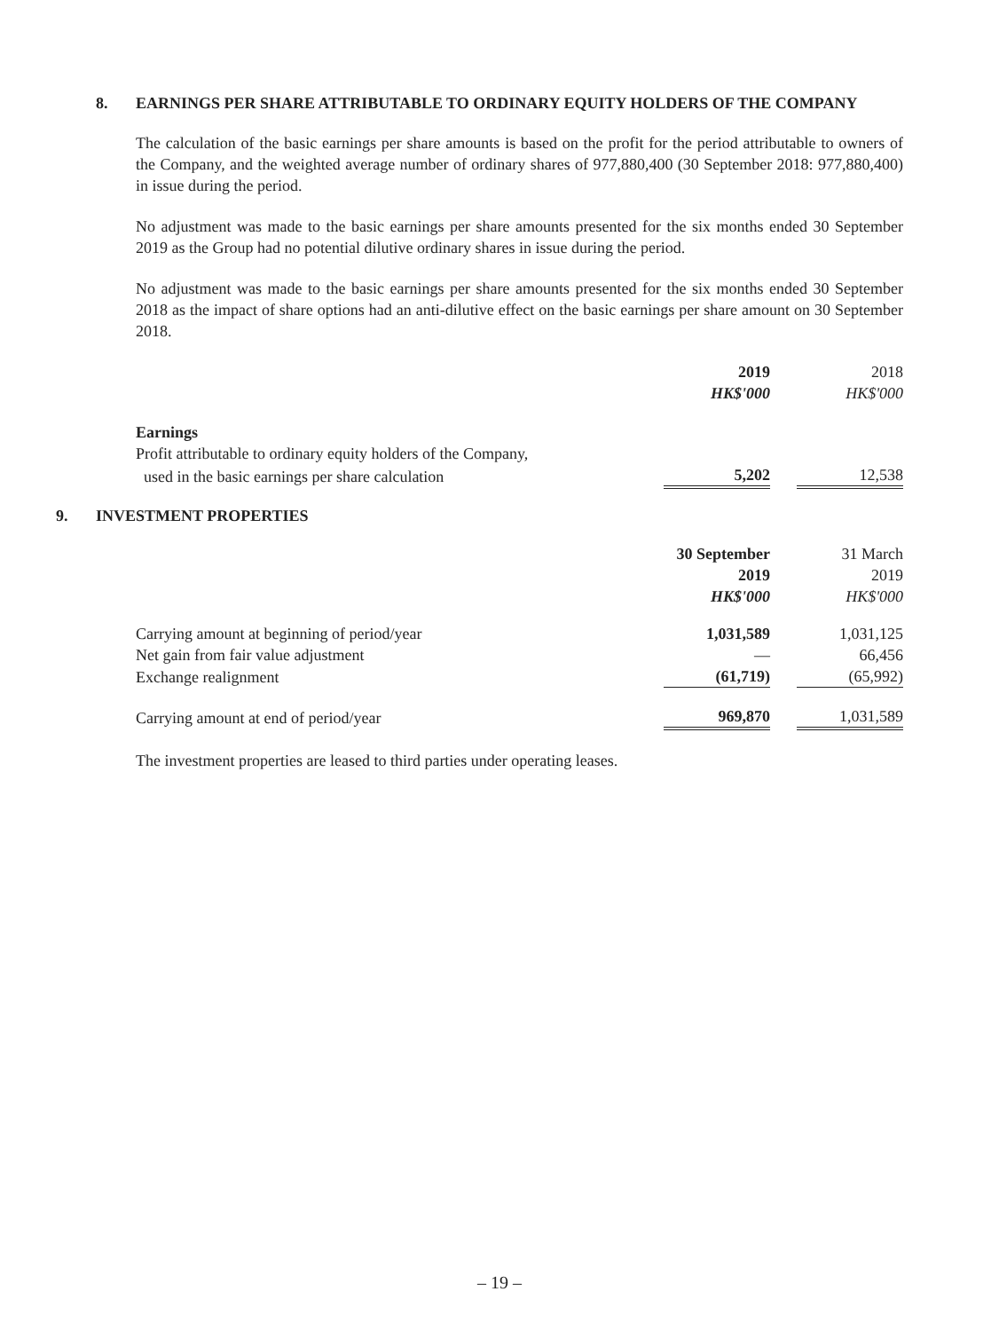8. EARNINGS PER SHARE ATTRIBUTABLE TO ORDINARY EQUITY HOLDERS OF THE COMPANY
The calculation of the basic earnings per share amounts is based on the profit for the period attributable to owners of the Company, and the weighted average number of ordinary shares of 977,880,400 (30 September 2018: 977,880,400) in issue during the period.
No adjustment was made to the basic earnings per share amounts presented for the six months ended 30 September 2019 as the Group had no potential dilutive ordinary shares in issue during the period.
No adjustment was made to the basic earnings per share amounts presented for the six months ended 30 September 2018 as the impact of share options had an anti-dilutive effect on the basic earnings per share amount on 30 September 2018.
| | 2019 | | 2018 |
| | HK$'000 | | HK$'000 |
| Earnings | | | |
| Profit attributable to ordinary equity holders of the Company, | | | |
| used in the basic earnings per share calculation | 5,202 | | 12,538 |
9. INVESTMENT PROPERTIES
| | 30 September | | 31 March |
| | 2019 | | 2019 |
| | HK$'000 | | HK$'000 |
| Carrying amount at beginning of period/year | 1,031,589 | | 1,031,125 |
| Net gain from fair value adjustment | — | | 66,456 |
| Exchange realignment | (61,719) | | (65,992) |
| Carrying amount at end of period/year | 969,870 | | 1,031,589 |
The investment properties are leased to third parties under operating leases.
– 19 –